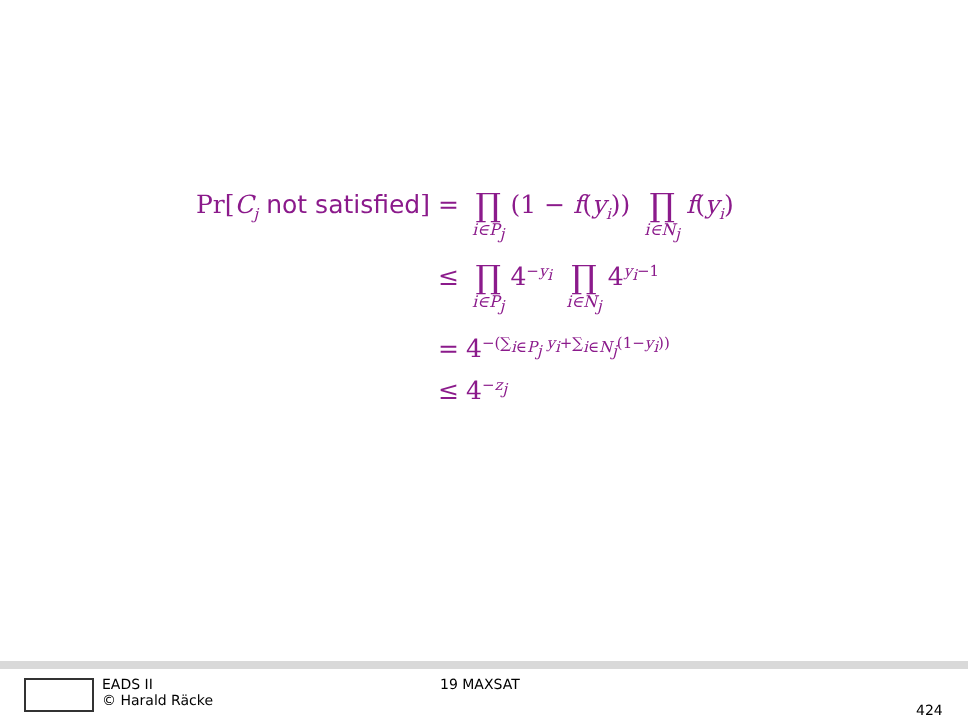Pr[C<sub>j</sub> not satisfied] =
∏ i∈P<sub>j</sub> (1 − f(y<sub>i</sub>)) ∏ i∈N<sub>j</sub> f(y<sub>i</sub>)
≤
∏ i∈P<sub>j</sub> 4<sup>−y<sub>i</sub></sup> ∏ i∈N<sub>j</sub> 4<sup>y<sub>i</sub>−1</sup>
= 4<sup>−(∑<sub>i∈P<sub>j</sub></sub> y<sub>i</sub>+∑<sub>i∈N<sub>j</sub></sub>(1−y<sub>i</sub>))</sup>
≤ 4<sup>−z<sub>j</sub></sup>
EADS II
© Harald Räcke
19 MAXSAT
424